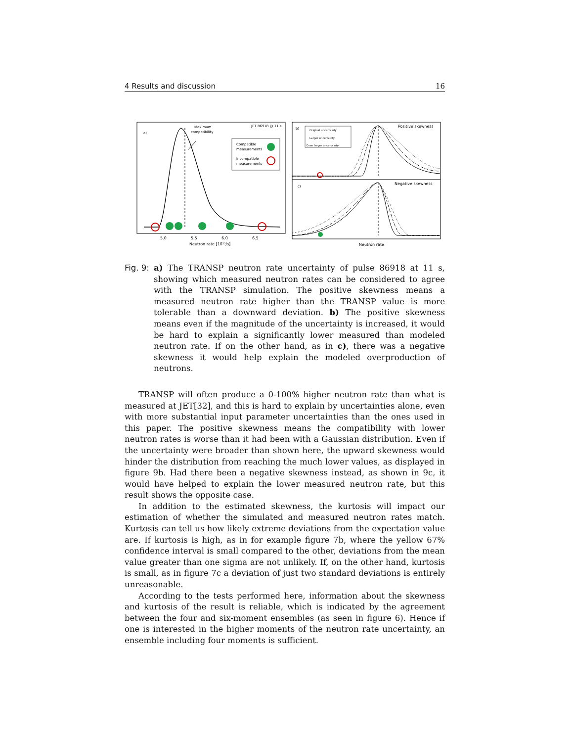4 Results and discussion 16
a)
JET 86918 @ 11 s
Maximum
compatibility
Compatible
measurements
Incompatible
measurements
5.0
5.5
6.0
6.5
Neutron rate [10¹⁵/s]
b)
Positive skewness
Original uncertainty
Larger uncertainty
Even larger uncertainty
c)
Negative skewness
Neutron rate
Fig. 9:
a) The TRANSP neutron rate uncertainty of pulse 86918 at 11 s, showing which measured neutron rates can be considered to agree with the TRANSP simulation. The positive skewness means a measured neutron rate higher than the TRANSP value is more tolerable than a downward deviation. b) The positive skewness means even if the magnitude of the uncertainty is increased, it would be hard to explain a significantly lower measured than modeled neutron rate. If on the other hand, as in c), there was a negative skewness it would help explain the modeled overproduction of neutrons.
TRANSP will often produce a 0-100% higher neutron rate than what is measured at JET[32], and this is hard to explain by uncertainties alone, even with more substantial input parameter uncertainties than the ones used in this paper. The positive skewness means the compatibility with lower neutron rates is worse than it had been with a Gaussian distribution. Even if the uncertainty were broader than shown here, the upward skewness would hinder the distribution from reaching the much lower values, as displayed in figure 9b. Had there been a negative skewness instead, as shown in 9c, it would have helped to explain the lower measured neutron rate, but this result shows the opposite case.
In addition to the estimated skewness, the kurtosis will impact our estimation of whether the simulated and measured neutron rates match. Kurtosis can tell us how likely extreme deviations from the expectation value are. If kurtosis is high, as in for example figure 7b, where the yellow 67% confidence interval is small compared to the other, deviations from the mean value greater than one sigma are not unlikely. If, on the other hand, kurtosis is small, as in figure 7c a deviation of just two standard deviations is entirely unreasonable.
According to the tests performed here, information about the skewness and kurtosis of the result is reliable, which is indicated by the agreement between the four and six-moment ensembles (as seen in figure 6). Hence if one is interested in the higher moments of the neutron rate uncertainty, an ensemble including four moments is sufficient.